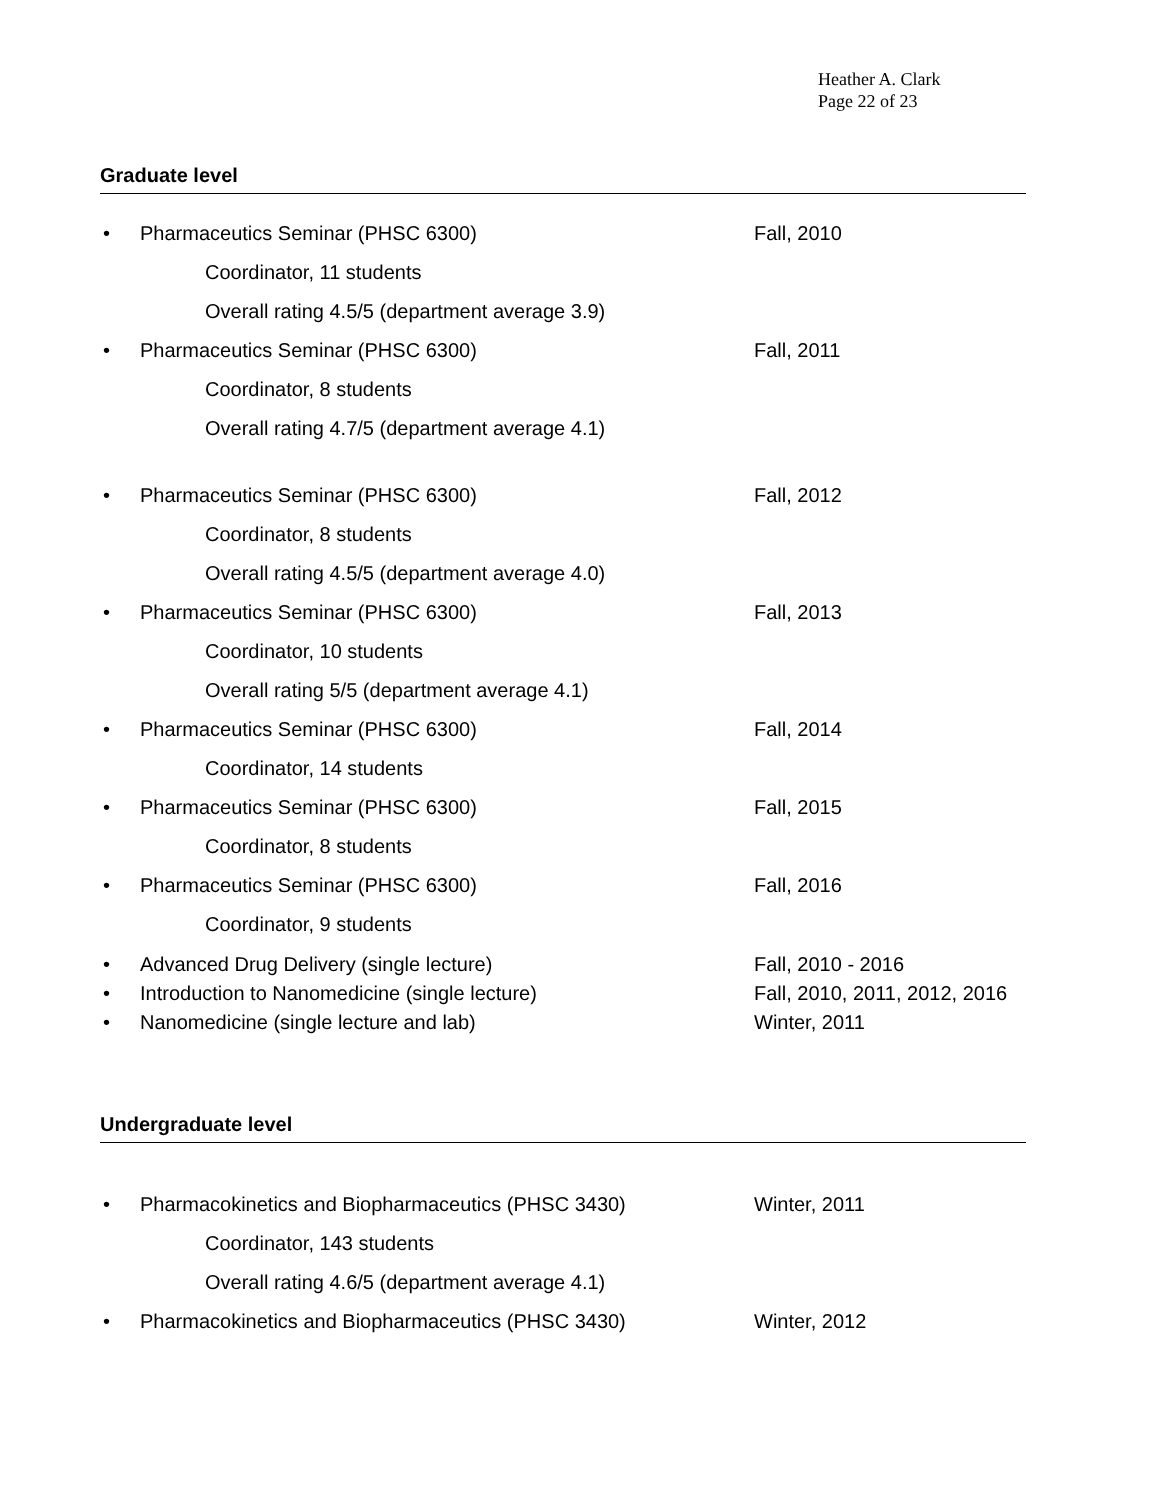Heather A. Clark
Page 22 of 23
Graduate level
• Pharmaceutics Seminar (PHSC 6300) Fall, 2010
Coordinator, 11 students
Overall rating 4.5/5 (department average 3.9)
• Pharmaceutics Seminar (PHSC 6300) Fall, 2011
Coordinator, 8 students
Overall rating 4.7/5 (department average 4.1)
• Pharmaceutics Seminar (PHSC 6300) Fall, 2012
Coordinator, 8 students
Overall rating 4.5/5 (department average 4.0)
• Pharmaceutics Seminar (PHSC 6300) Fall, 2013
Coordinator, 10 students
Overall rating 5/5 (department average 4.1)
• Pharmaceutics Seminar (PHSC 6300) Fall, 2014
Coordinator, 14 students
• Pharmaceutics Seminar (PHSC 6300) Fall, 2015
Coordinator, 8 students
• Pharmaceutics Seminar (PHSC 6300) Fall, 2016
Coordinator, 9 students
• Advanced Drug Delivery (single lecture) Fall, 2010 - 2016
• Introduction to Nanomedicine (single lecture) Fall, 2010, 2011, 2012, 2016
• Nanomedicine (single lecture and lab) Winter, 2011
Undergraduate level
• Pharmacokinetics and Biopharmaceutics (PHSC 3430) Winter, 2011
Coordinator, 143 students
Overall rating 4.6/5 (department average 4.1)
• Pharmacokinetics and Biopharmaceutics (PHSC 3430) Winter, 2012